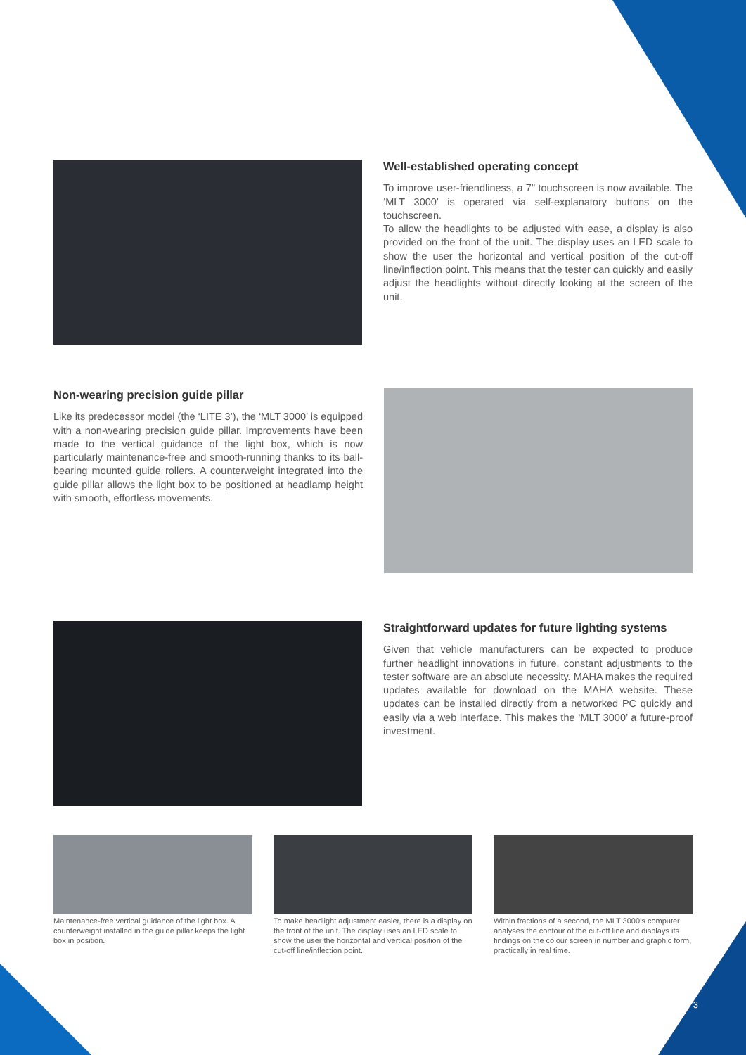Well-established operating concept
To improve user-friendliness, a 7" touchscreen is now available. The ‘MLT 3000’ is operated via self-explanatory buttons on the touchscreen.
To allow the headlights to be adjusted with ease, a display is also provided on the front of the unit. The display uses an LED scale to show the user the horizontal and vertical position of the cut-off line/inflection point. This means that the tester can quickly and easily adjust the headlights without directly looking at the screen of the unit.
Non-wearing precision guide pillar
Like its predecessor model (the ‘LITE 3’), the ‘MLT 3000’ is equipped with a non-wearing precision guide pillar. Improvements have been made to the vertical guidance of the light box, which is now particularly maintenance-free and smooth-running thanks to its ball-bearing mounted guide rollers. A counterweight integrated into the guide pillar allows the light box to be positioned at headlamp height with smooth, effortless movements.
Straightforward updates for future lighting systems
Given that vehicle manufacturers can be expected to produce further headlight innovations in future, constant adjustments to the tester software are an absolute necessity. MAHA makes the required updates available for download on the MAHA website. These updates can be installed directly from a networked PC quickly and easily via a web interface. This makes the ‘MLT 3000’ a future-proof investment.
Maintenance-free vertical guidance of the light box. A counterweight installed in the guide pillar keeps the light box in position.
To make headlight adjustment easier, there is a display on the front of the unit. The display uses an LED scale to show the user the horizontal and vertical position of the cut-off line/inflection point.
Within fractions of a second, the MLT 3000’s computer analyses the contour of the cut-off line and displays its findings on the colour screen in number and graphic form, practically in real time.
3